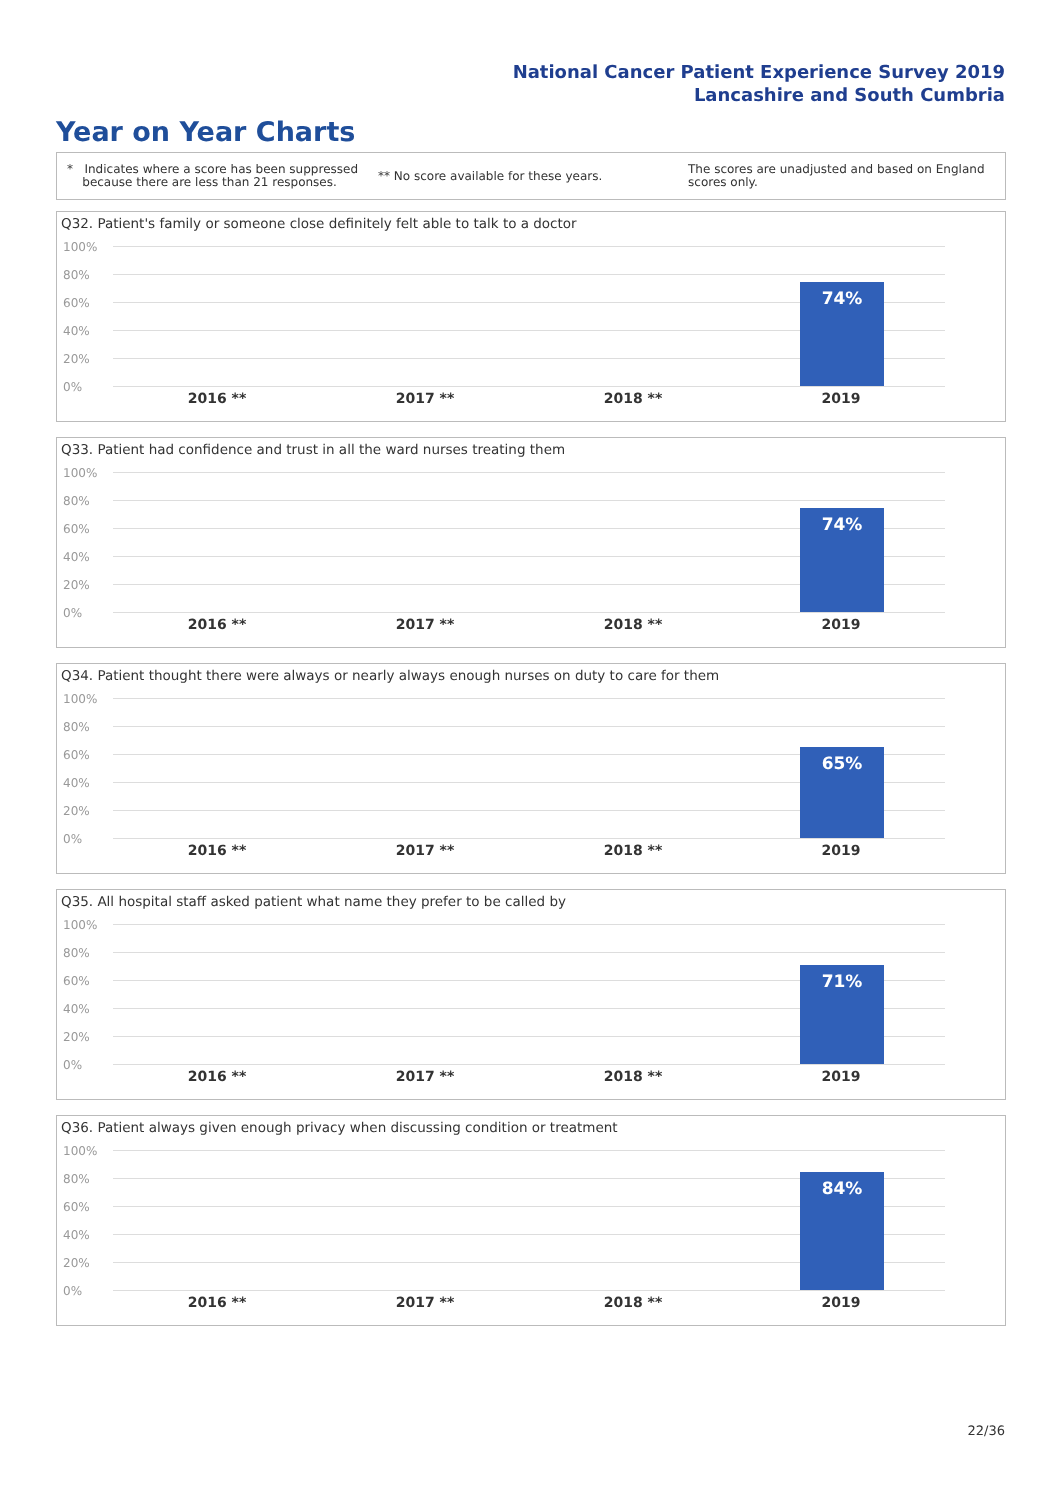National Cancer Patient Experience Survey 2019
Lancashire and South Cumbria
Year on Year Charts
* Indicates where a score has been suppressed
because there are less than 21 responses.
** No score available for these years.
The scores are unadjusted and based on England
scores only.
Q32. Patient's family or someone close definitely felt able to talk to a doctor
100%
80%
60%
40%
20%
0%
74%
2016 ** 2017 ** 2018 ** 2019
Q33. Patient had confidence and trust in all the ward nurses treating them
100%
80%
60%
40%
20%
0%
74%
2016 ** 2017 ** 2018 ** 2019
Q34. Patient thought there were always or nearly always enough nurses on duty to care for them
100%
80%
60%
40%
20%
0%
65%
2016 ** 2017 ** 2018 ** 2019
Q35. All hospital staff asked patient what name they prefer to be called by
100%
80%
60%
40%
20%
0%
71%
2016 ** 2017 ** 2018 ** 2019
Q36. Patient always given enough privacy when discussing condition or treatment
100%
80%
60%
40%
20%
0%
84%
2016 ** 2017 ** 2018 ** 2019
22/36